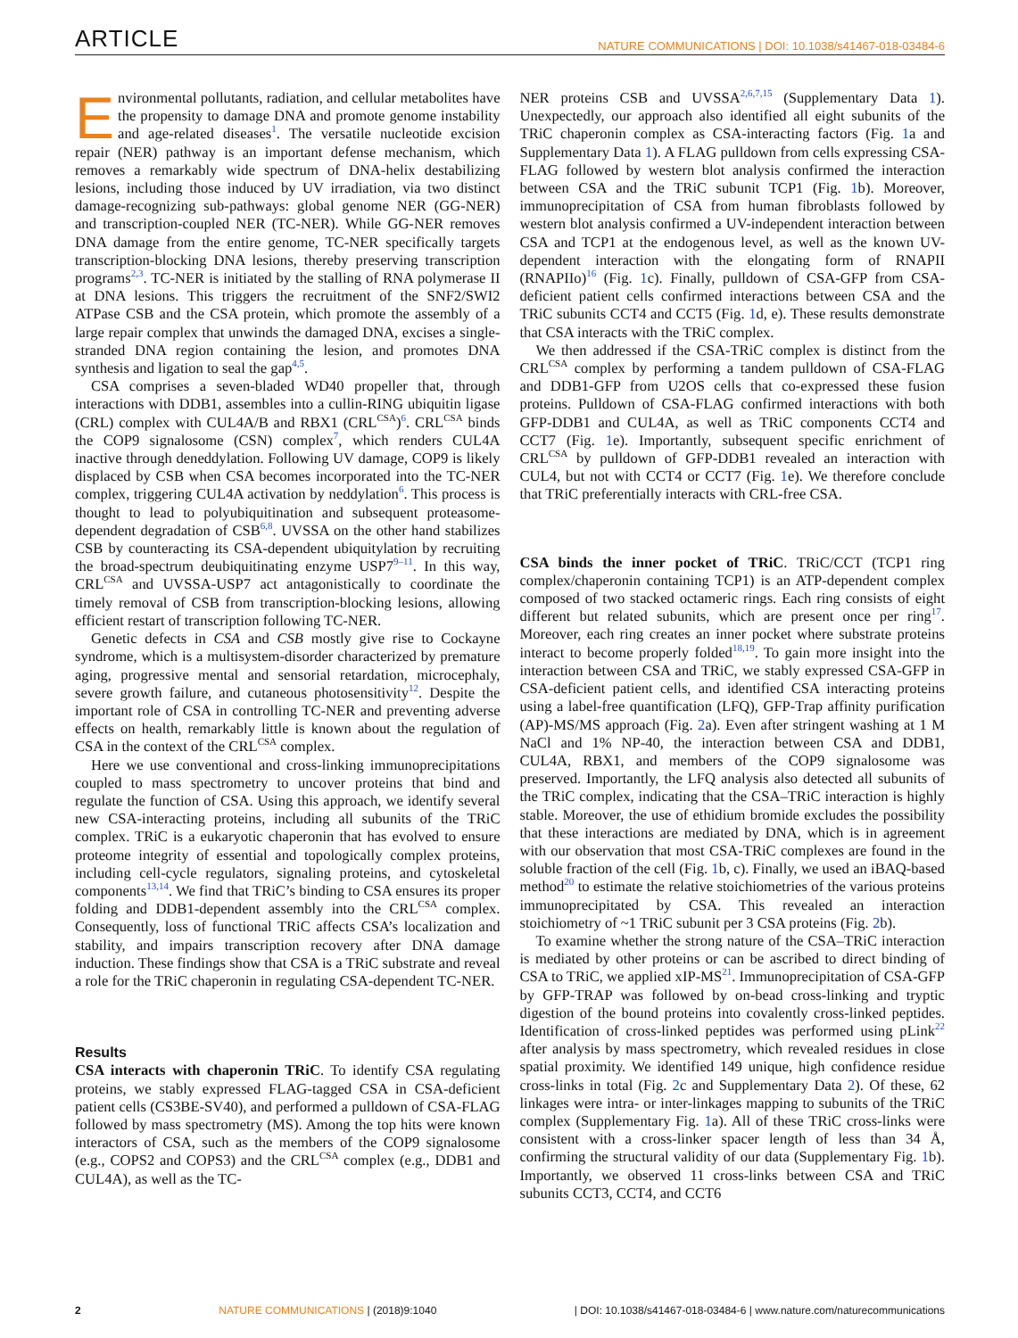ARTICLE NATURE COMMUNICATIONS | DOI: 10.1038/s41467-018-03484-6
Environmental pollutants, radiation, and cellular metabolites have the propensity to damage DNA and promote genome instability and age-related diseases<sup>1</sup>. The versatile nucleotide excision repair (NER) pathway is an important defense mechanism, which removes a remarkably wide spectrum of DNA-helix destabilizing lesions, including those induced by UV irradiation, via two distinct damage-recognizing sub-pathways: global genome NER (GG-NER) and transcription-coupled NER (TC-NER). While GG-NER removes DNA damage from the entire genome, TC-NER specifically targets transcription-blocking DNA lesions, thereby preserving transcription programs<sup>2,3</sup>. TC-NER is initiated by the stalling of RNA polymerase II at DNA lesions. This triggers the recruitment of the SNF2/SWI2 ATPase CSB and the CSA protein, which promote the assembly of a large repair complex that unwinds the damaged DNA, excises a single-stranded DNA region containing the lesion, and promotes DNA synthesis and ligation to seal the gap<sup>4,5</sup>.
CSA comprises a seven-bladed WD40 propeller that, through interactions with DDB1, assembles into a cullin-RING ubiquitin ligase (CRL) complex with CUL4A/B and RBX1 (CRL<sup>CSA</sup>)<sup>6</sup>. CRL<sup>CSA</sup> binds the COP9 signalosome (CSN) complex<sup>7</sup>, which renders CUL4A inactive through deneddylation. Following UV damage, COP9 is likely displaced by CSB when CSA becomes incorporated into the TC-NER complex, triggering CUL4A activation by neddylation<sup>6</sup>. This process is thought to lead to polyubiquitination and subsequent proteasome-dependent degradation of CSB<sup>6,8</sup>. UVSSA on the other hand stabilizes CSB by counteracting its CSA-dependent ubiquitylation by recruiting the broad-spectrum deubiquitinating enzyme USP7<sup>9–11</sup>. In this way, CRL<sup>CSA</sup> and UVSSA-USP7 act antagonistically to coordinate the timely removal of CSB from transcription-blocking lesions, allowing efficient restart of transcription following TC-NER.
Genetic defects in CSA and CSB mostly give rise to Cockayne syndrome, which is a multisystem-disorder characterized by premature aging, progressive mental and sensorial retardation, microcephaly, severe growth failure, and cutaneous photosensitivity<sup>12</sup>. Despite the important role of CSA in controlling TC-NER and preventing adverse effects on health, remarkably little is known about the regulation of CSA in the context of the CRL<sup>CSA</sup> complex.
Here we use conventional and cross-linking immunoprecipitations coupled to mass spectrometry to uncover proteins that bind and regulate the function of CSA. Using this approach, we identify several new CSA-interacting proteins, including all subunits of the TRiC complex. TRiC is a eukaryotic chaperonin that has evolved to ensure proteome integrity of essential and topologically complex proteins, including cell-cycle regulators, signaling proteins, and cytoskeletal components<sup>13,14</sup>. We find that TRiC’s binding to CSA ensures its proper folding and DDB1-dependent assembly into the CRL<sup>CSA</sup> complex. Consequently, loss of functional TRiC affects CSA’s localization and stability, and impairs transcription recovery after DNA damage induction. These findings show that CSA is a TRiC substrate and reveal a role for the TRiC chaperonin in regulating CSA-dependent TC-NER.
Results
CSA interacts with chaperonin TRiC. To identify CSA regulating proteins, we stably expressed FLAG-tagged CSA in CSA-deficient patient cells (CS3BE-SV40), and performed a pulldown of CSA-FLAG followed by mass spectrometry (MS). Among the top hits were known interactors of CSA, such as the members of the COP9 signalosome (e.g., COPS2 and COPS3) and the CRL<sup>CSA</sup> complex (e.g., DDB1 and CUL4A), as well as the TC-
NER proteins CSB and UVSSA<sup>2,6,7,15</sup> (Supplementary Data 1). Unexpectedly, our approach also identified all eight subunits of the TRiC chaperonin complex as CSA-interacting factors (Fig. 1a and Supplementary Data 1). A FLAG pulldown from cells expressing CSA-FLAG followed by western blot analysis confirmed the interaction between CSA and the TRiC subunit TCP1 (Fig. 1b). Moreover, immunoprecipitation of CSA from human fibroblasts followed by western blot analysis confirmed a UV-independent interaction between CSA and TCP1 at the endogenous level, as well as the known UV-dependent interaction with the elongating form of RNAPII (RNAPIIo)<sup>16</sup> (Fig. 1c). Finally, pulldown of CSA-GFP from CSA-deficient patient cells confirmed interactions between CSA and the TRiC subunits CCT4 and CCT5 (Fig. 1d, e). These results demonstrate that CSA interacts with the TRiC complex.
We then addressed if the CSA-TRiC complex is distinct from the CRL<sup>CSA</sup> complex by performing a tandem pulldown of CSA-FLAG and DDB1-GFP from U2OS cells that co-expressed these fusion proteins. Pulldown of CSA-FLAG confirmed interactions with both GFP-DDB1 and CUL4A, as well as TRiC components CCT4 and CCT7 (Fig. 1e). Importantly, subsequent specific enrichment of CRL<sup>CSA</sup> by pulldown of GFP-DDB1 revealed an interaction with CUL4, but not with CCT4 or CCT7 (Fig. 1e). We therefore conclude that TRiC preferentially interacts with CRL-free CSA.
CSA binds the inner pocket of TRiC. TRiC/CCT (TCP1 ring complex/chaperonin containing TCP1) is an ATP-dependent complex composed of two stacked octameric rings. Each ring consists of eight different but related subunits, which are present once per ring<sup>17</sup>. Moreover, each ring creates an inner pocket where substrate proteins interact to become properly folded<sup>18,19</sup>. To gain more insight into the interaction between CSA and TRiC, we stably expressed CSA-GFP in CSA-deficient patient cells, and identified CSA interacting proteins using a label-free quantification (LFQ), GFP-Trap affinity purification (AP)-MS/MS approach (Fig. 2a). Even after stringent washing at 1 M NaCl and 1% NP-40, the interaction between CSA and DDB1, CUL4A, RBX1, and members of the COP9 signalosome was preserved. Importantly, the LFQ analysis also detected all subunits of the TRiC complex, indicating that the CSA–TRiC interaction is highly stable. Moreover, the use of ethidium bromide excludes the possibility that these interactions are mediated by DNA, which is in agreement with our observation that most CSA-TRiC complexes are found in the soluble fraction of the cell (Fig. 1b, c). Finally, we used an iBAQ-based method<sup>20</sup> to estimate the relative stoichiometries of the various proteins immunoprecipitated by CSA. This revealed an interaction stoichiometry of ~1 TRiC subunit per 3 CSA proteins (Fig. 2b).
To examine whether the strong nature of the CSA–TRiC interaction is mediated by other proteins or can be ascribed to direct binding of CSA to TRiC, we applied xIP-MS<sup>21</sup>. Immunoprecipitation of CSA-GFP by GFP-TRAP was followed by on-bead cross-linking and tryptic digestion of the bound proteins into covalently cross-linked peptides. Identification of cross-linked peptides was performed using pLink<sup>22</sup> after analysis by mass spectrometry, which revealed residues in close spatial proximity. We identified 149 unique, high confidence residue cross-links in total (Fig. 2c and Supplementary Data 2). Of these, 62 linkages were intra- or inter-linkages mapping to subunits of the TRiC complex (Supplementary Fig. 1a). All of these TRiC cross-links were consistent with a cross-linker spacer length of less than 34 Å, confirming the structural validity of our data (Supplementary Fig. 1b). Importantly, we observed 11 cross-links between CSA and TRiC subunits CCT3, CCT4, and CCT6
2 NATURE COMMUNICATIONS | (2018)9:1040 | DOI: 10.1038/s41467-018-03484-6 | www.nature.com/naturecommunications